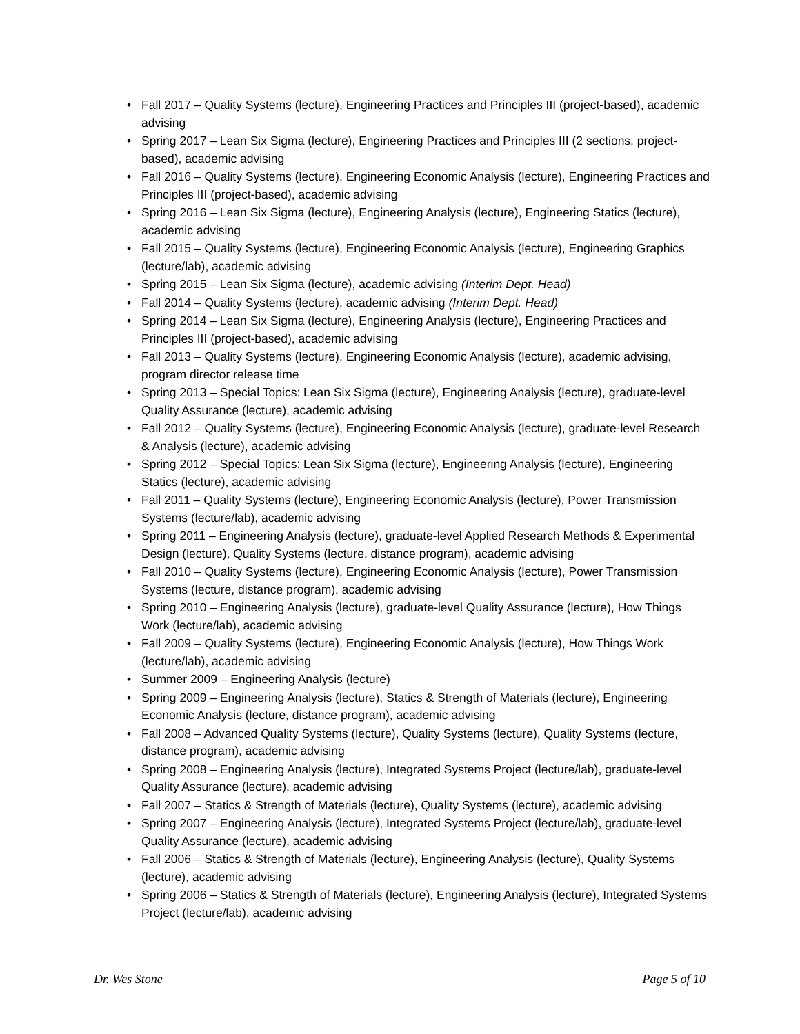• Fall 2017 – Quality Systems (lecture), Engineering Practices and Principles III (project-based), academic advising
• Spring 2017 – Lean Six Sigma (lecture), Engineering Practices and Principles III (2 sections, project-based), academic advising
• Fall 2016 – Quality Systems (lecture), Engineering Economic Analysis (lecture), Engineering Practices and Principles III (project-based), academic advising
• Spring 2016 – Lean Six Sigma (lecture), Engineering Analysis (lecture), Engineering Statics (lecture), academic advising
• Fall 2015 – Quality Systems (lecture), Engineering Economic Analysis (lecture), Engineering Graphics (lecture/lab), academic advising
• Spring 2015 – Lean Six Sigma (lecture), academic advising (Interim Dept. Head)
• Fall 2014 – Quality Systems (lecture), academic advising (Interim Dept. Head)
• Spring 2014 – Lean Six Sigma (lecture), Engineering Analysis (lecture), Engineering Practices and Principles III (project-based), academic advising
• Fall 2013 – Quality Systems (lecture), Engineering Economic Analysis (lecture), academic advising, program director release time
• Spring 2013 – Special Topics: Lean Six Sigma (lecture), Engineering Analysis (lecture), graduate-level Quality Assurance (lecture), academic advising
• Fall 2012 – Quality Systems (lecture), Engineering Economic Analysis (lecture), graduate-level Research & Analysis (lecture), academic advising
• Spring 2012 – Special Topics: Lean Six Sigma (lecture), Engineering Analysis (lecture), Engineering Statics (lecture), academic advising
• Fall 2011 – Quality Systems (lecture), Engineering Economic Analysis (lecture), Power Transmission Systems (lecture/lab), academic advising
• Spring 2011 – Engineering Analysis (lecture), graduate-level Applied Research Methods & Experimental Design (lecture), Quality Systems (lecture, distance program), academic advising
• Fall 2010 – Quality Systems (lecture), Engineering Economic Analysis (lecture), Power Transmission Systems (lecture, distance program), academic advising
• Spring 2010 – Engineering Analysis (lecture), graduate-level Quality Assurance (lecture), How Things Work (lecture/lab), academic advising
• Fall 2009 – Quality Systems (lecture), Engineering Economic Analysis (lecture), How Things Work (lecture/lab), academic advising
• Summer 2009 – Engineering Analysis (lecture)
• Spring 2009 – Engineering Analysis (lecture), Statics & Strength of Materials (lecture), Engineering Economic Analysis (lecture, distance program), academic advising
• Fall 2008 – Advanced Quality Systems (lecture), Quality Systems (lecture), Quality Systems (lecture, distance program), academic advising
• Spring 2008 – Engineering Analysis (lecture), Integrated Systems Project (lecture/lab), graduate-level Quality Assurance (lecture), academic advising
• Fall 2007 – Statics & Strength of Materials (lecture), Quality Systems (lecture), academic advising
• Spring 2007 – Engineering Analysis (lecture), Integrated Systems Project (lecture/lab), graduate-level Quality Assurance (lecture), academic advising
• Fall 2006 – Statics & Strength of Materials (lecture), Engineering Analysis (lecture), Quality Systems (lecture), academic advising
• Spring 2006 – Statics & Strength of Materials (lecture), Engineering Analysis (lecture), Integrated Systems Project (lecture/lab), academic advising
Dr. Wes Stone Page 5 of 10